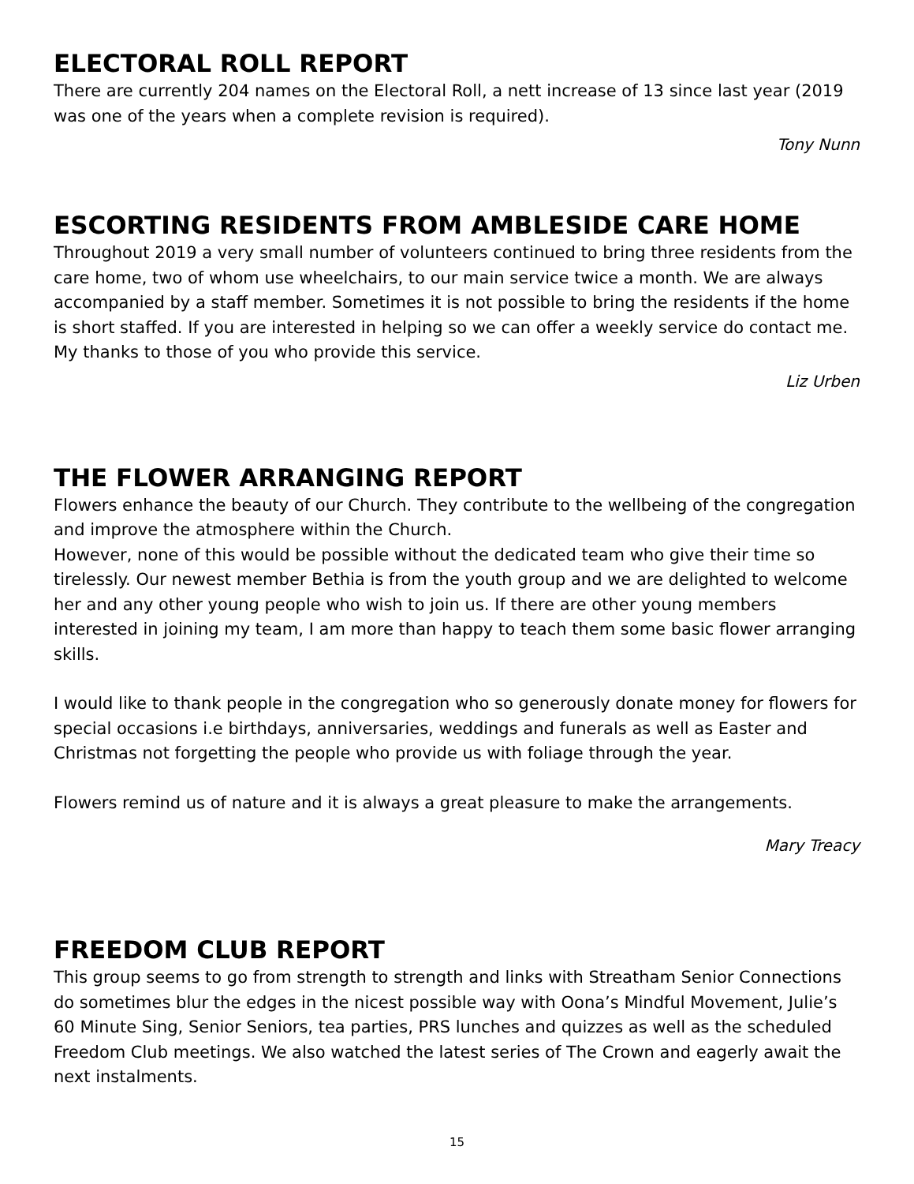ELECTORAL ROLL REPORT
There are currently 204 names on the Electoral Roll, a nett increase of 13 since last year (2019 was one of the years when a complete revision is required).
Tony Nunn
ESCORTING RESIDENTS FROM AMBLESIDE CARE HOME
Throughout 2019 a very small number of volunteers continued to bring three residents from the care home, two of whom use wheelchairs, to our main service twice a month. We are always accompanied by a staff member. Sometimes it is not possible to bring the residents if the home is short staffed. If you are interested in helping so we can offer a weekly service do contact me.
My thanks to those of you who provide this service.
Liz Urben
THE FLOWER ARRANGING REPORT
Flowers enhance the beauty of our Church. They contribute to the wellbeing of the congregation and improve the atmosphere within the Church.
However, none of this would be possible without the dedicated team who give their time so tirelessly. Our newest member Bethia is from the youth group and we are delighted to welcome her and any other young people who wish to join us. If there are other young members interested in joining my team, I am more than happy to teach them some basic flower arranging skills.
I would like to thank people in the congregation who so generously donate money for flowers for special occasions i.e birthdays, anniversaries, weddings and funerals as well as Easter and Christmas not forgetting the people who provide us with foliage through the year.
Flowers remind us of nature and it is always a great pleasure to make the arrangements.
Mary Treacy
FREEDOM CLUB REPORT
This group seems to go from strength to strength and links with Streatham Senior Connections do sometimes blur the edges in the nicest possible way with Oona’s Mindful Movement, Julie’s 60 Minute Sing, Senior Seniors, tea parties, PRS lunches and quizzes as well as the scheduled Freedom Club meetings. We also watched the latest series of The Crown and eagerly await the next instalments.
15